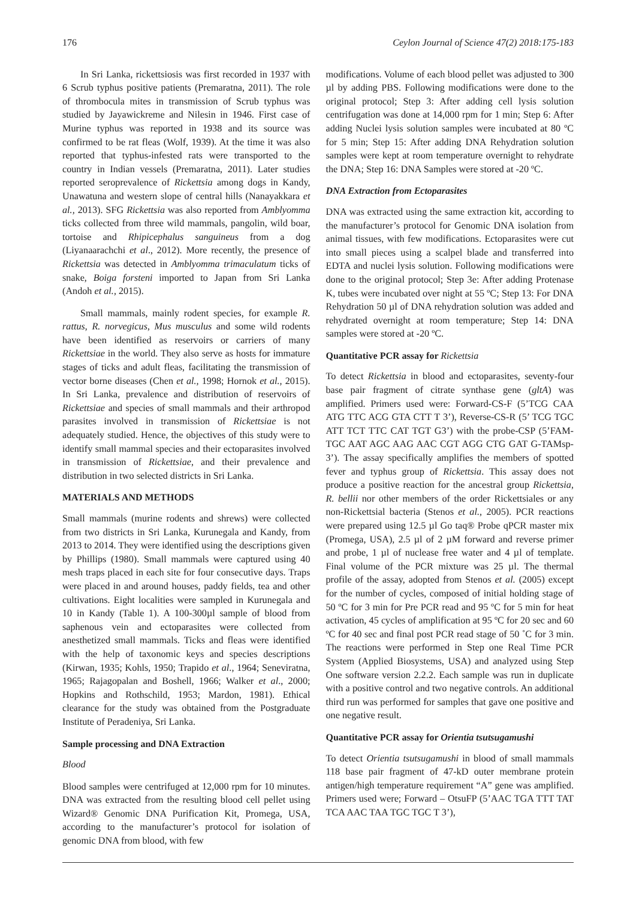176 Ceylon Journal of Science 47(2) 2018:175-183
In Sri Lanka, rickettsiosis was first recorded in 1937 with 6 Scrub typhus positive patients (Premaratna, 2011). The role of thrombocula mites in transmission of Scrub typhus was studied by Jayawickreme and Nilesin in 1946. First case of Murine typhus was reported in 1938 and its source was confirmed to be rat fleas (Wolf, 1939). At the time it was also reported that typhus-infested rats were transported to the country in Indian vessels (Premaratna, 2011). Later studies reported seroprevalence of Rickettsia among dogs in Kandy, Unawatuna and western slope of central hills (Nanayakkara et al., 2013). SFG Rickettsia was also reported from Amblyomma ticks collected from three wild mammals, pangolin, wild boar, tortoise and Rhipicephalus sanguineus from a dog (Liyanaarachchi et al., 2012). More recently, the presence of Rickettsia was detected in Amblyomma trimaculatum ticks of snake, Boiga forsteni imported to Japan from Sri Lanka (Andoh et al., 2015).
Small mammals, mainly rodent species, for example R. rattus, R. norvegicus, Mus musculus and some wild rodents have been identified as reservoirs or carriers of many Rickettsiae in the world. They also serve as hosts for immature stages of ticks and adult fleas, facilitating the transmission of vector borne diseases (Chen et al., 1998; Hornok et al., 2015). In Sri Lanka, prevalence and distribution of reservoirs of Rickettsiae and species of small mammals and their arthropod parasites involved in transmission of Rickettsiae is not adequately studied. Hence, the objectives of this study were to identify small mammal species and their ectoparasites involved in transmission of Rickettsiae, and their prevalence and distribution in two selected districts in Sri Lanka.
MATERIALS AND METHODS
Small mammals (murine rodents and shrews) were collected from two districts in Sri Lanka, Kurunegala and Kandy, from 2013 to 2014. They were identified using the descriptions given by Phillips (1980). Small mammals were captured using 40 mesh traps placed in each site for four consecutive days. Traps were placed in and around houses, paddy fields, tea and other cultivations. Eight localities were sampled in Kurunegala and 10 in Kandy (Table 1). A 100-300µl sample of blood from saphenous vein and ectoparasites were collected from anesthetized small mammals. Ticks and fleas were identified with the help of taxonomic keys and species descriptions (Kirwan, 1935; Kohls, 1950; Trapido et al., 1964; Seneviratna, 1965; Rajagopalan and Boshell, 1966; Walker et al., 2000; Hopkins and Rothschild, 1953; Mardon, 1981). Ethical clearance for the study was obtained from the Postgraduate Institute of Peradeniya, Sri Lanka.
Sample processing and DNA Extraction
Blood
Blood samples were centrifuged at 12,000 rpm for 10 minutes. DNA was extracted from the resulting blood cell pellet using Wizard® Genomic DNA Purification Kit, Promega, USA, according to the manufacturer’s protocol for isolation of genomic DNA from blood, with few
modifications. Volume of each blood pellet was adjusted to 300 µl by adding PBS. Following modifications were done to the original protocol; Step 3: After adding cell lysis solution centrifugation was done at 14,000 rpm for 1 min; Step 6: After adding Nuclei lysis solution samples were incubated at 80 ºC for 5 min; Step 15: After adding DNA Rehydration solution samples were kept at room temperature overnight to rehydrate the DNA; Step 16: DNA Samples were stored at -20 ºC.
DNA Extraction from Ectoparasites
DNA was extracted using the same extraction kit, according to the manufacturer’s protocol for Genomic DNA isolation from animal tissues, with few modifications. Ectoparasites were cut into small pieces using a scalpel blade and transferred into EDTA and nuclei lysis solution. Following modifications were done to the original protocol; Step 3e: After adding Protenase K, tubes were incubated over night at 55 ºC; Step 13: For DNA Rehydration 50 µl of DNA rehydration solution was added and rehydrated overnight at room temperature; Step 14: DNA samples were stored at -20 ºC.
Quantitative PCR assay for Rickettsia
To detect Rickettsia in blood and ectoparasites, seventy-four base pair fragment of citrate synthase gene (gltA) was amplified. Primers used were: Forward-CS-F (5’TCG CAA ATG TTC ACG GTA CTT T 3’), Reverse-CS-R (5’ TCG TGC ATT TCT TTC CAT TGT G3’) with the probe-CSP (5’FAM-TGC AAT AGC AAG AAC CGT AGG CTG GAT G-TAMsp-3’). The assay specifically amplifies the members of spotted fever and typhus group of Rickettsia. This assay does not produce a positive reaction for the ancestral group Rickettsia, R. bellii nor other members of the order Rickettsiales or any non-Rickettsial bacteria (Stenos et al., 2005). PCR reactions were prepared using 12.5 µl Go taq® Probe qPCR master mix (Promega, USA), 2.5 µl of 2 µM forward and reverse primer and probe, 1 µl of nuclease free water and 4 µl of template. Final volume of the PCR mixture was 25 µl. The thermal profile of the assay, adopted from Stenos et al. (2005) except for the number of cycles, composed of initial holding stage of 50 ºC for 3 min for Pre PCR read and 95 ºC for 5 min for heat activation, 45 cycles of amplification at 95 ºC for 20 sec and 60 ºC for 40 sec and final post PCR read stage of 50 ˚C for 3 min. The reactions were performed in Step one Real Time PCR System (Applied Biosystems, USA) and analyzed using Step One software version 2.2.2. Each sample was run in duplicate with a positive control and two negative controls. An additional third run was performed for samples that gave one positive and one negative result.
Quantitative PCR assay for Orientia tsutsugamushi
To detect Orientia tsutsugamushi in blood of small mammals 118 base pair fragment of 47-kD outer membrane protein antigen/high temperature requirement “A” gene was amplified. Primers used were; Forward – OtsuFP (5’AAC TGA TTT TAT TCA AAC TAA TGC TGC T 3’),